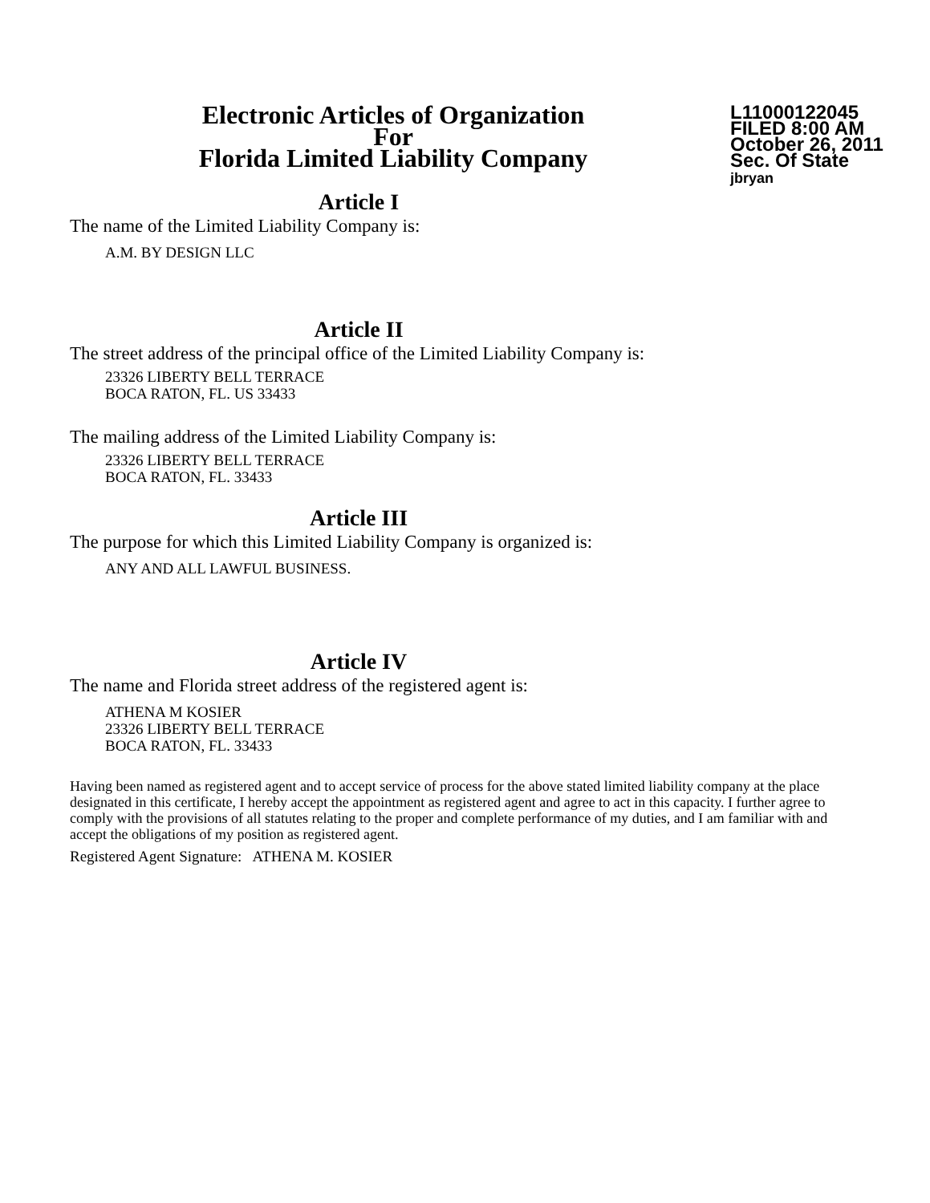Electronic Articles of Organization
For
Florida Limited Liability Company
L11000122045
FILED 8:00 AM
October 26, 2011
Sec. Of State
jbryan
Article I
The name of the Limited Liability Company is:
A.M. BY DESIGN LLC
Article II
The street address of the principal office of the Limited Liability Company is:
23326 LIBERTY BELL TERRACE
BOCA RATON, FL. US 33433
The mailing address of the Limited Liability Company is:
23326 LIBERTY BELL TERRACE
BOCA RATON, FL. 33433
Article III
The purpose for which this Limited Liability Company is organized is:
ANY AND ALL LAWFUL BUSINESS.
Article IV
The name and Florida street address of the registered agent is:
ATHENA M KOSIER
23326 LIBERTY BELL TERRACE
BOCA RATON, FL. 33433
Having been named as registered agent and to accept service of process for the above stated limited liability company at the place designated in this certificate, I hereby accept the appointment as registered agent and agree to act in this capacity. I further agree to comply with the provisions of all statutes relating to the proper and complete performance of my duties, and I am familiar with and accept the obligations of my position as registered agent.
Registered Agent Signature: ATHENA M. KOSIER